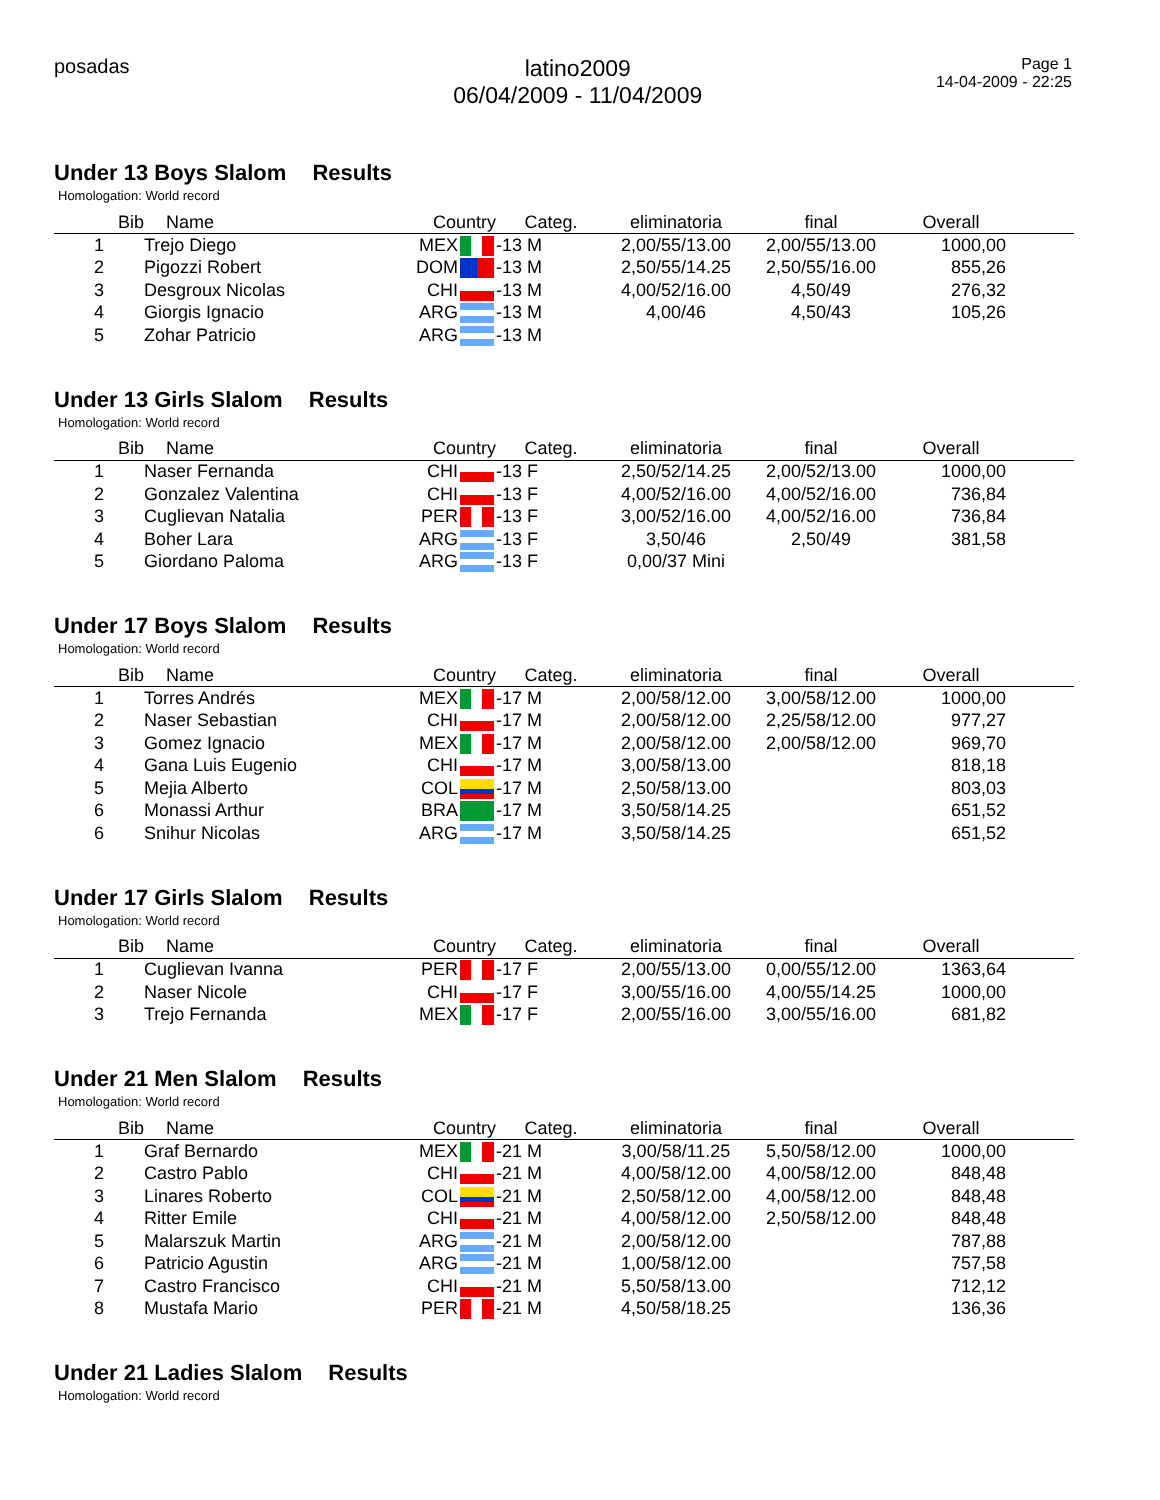posadas
latino2009
06/04/2009 - 11/04/2009
Page 1
14-04-2009 - 22:25
Under 13 Boys Slalom Results
Homologation: World record
| Bib | Name | Country | Categ. | eliminatoria | final | Overall | |
| --- | --- | --- | --- | --- | --- | --- | --- |
| 1 | Trejo Diego | MEX | -13 M | 2,00/55/13.00 | 2,00/55/13.00 | 1000,00 | |
| 2 | Pigozzi Robert | DOM | -13 M | 2,50/55/14.25 | 2,50/55/16.00 | 855,26 | |
| 3 | Desgroux Nicolas | CHI | -13 M | 4,00/52/16.00 | 4,50/49 | 276,32 | |
| 4 | Giorgis Ignacio | ARG | -13 M | 4,00/46 | 4,50/43 | 105,26 | |
| 5 | Zohar Patricio | ARG | -13 M | | | | |
Under 13 Girls Slalom Results
Homologation: World record
| Bib | Name | Country | Categ. | eliminatoria | final | Overall | |
| --- | --- | --- | --- | --- | --- | --- | --- |
| 1 | Naser Fernanda | CHI | -13 F | 2,50/52/14.25 | 2,00/52/13.00 | 1000,00 | |
| 2 | Gonzalez Valentina | CHI | -13 F | 4,00/52/16.00 | 4,00/52/16.00 | 736,84 | |
| 3 | Cuglievan Natalia | PER | -13 F | 3,00/52/16.00 | 4,00/52/16.00 | 736,84 | |
| 4 | Boher Lara | ARG | -13 F | 3,50/46 | 2,50/49 | 381,58 | |
| 5 | Giordano Paloma | ARG | -13 F | 0,00/37 Mini | | | |
Under 17 Boys Slalom Results
Homologation: World record
| Bib | Name | Country | Categ. | eliminatoria | final | Overall | |
| --- | --- | --- | --- | --- | --- | --- | --- |
| 1 | Torres Andrés | MEX | -17 M | 2,00/58/12.00 | 3,00/58/12.00 | 1000,00 | |
| 2 | Naser Sebastian | CHI | -17 M | 2,00/58/12.00 | 2,25/58/12.00 | 977,27 | |
| 3 | Gomez Ignacio | MEX | -17 M | 2,00/58/12.00 | 2,00/58/12.00 | 969,70 | |
| 4 | Gana Luis Eugenio | CHI | -17 M | 3,00/58/13.00 | | 818,18 | |
| 5 | Mejia Alberto | COL | -17 M | 2,50/58/13.00 | | 803,03 | |
| 6 | Monassi Arthur | BRA | -17 M | 3,50/58/14.25 | | 651,52 | |
| 6 | Snihur Nicolas | ARG | -17 M | 3,50/58/14.25 | | 651,52 | |
Under 17 Girls Slalom Results
Homologation: World record
| Bib | Name | Country | Categ. | eliminatoria | final | Overall | |
| --- | --- | --- | --- | --- | --- | --- | --- |
| 1 | Cuglievan Ivanna | PER | -17 F | 2,00/55/13.00 | 0,00/55/12.00 | 1363,64 | |
| 2 | Naser Nicole | CHI | -17 F | 3,00/55/16.00 | 4,00/55/14.25 | 1000,00 | |
| 3 | Trejo Fernanda | MEX | -17 F | 2,00/55/16.00 | 3,00/55/16.00 | 681,82 | |
Under 21 Men Slalom Results
Homologation: World record
| Bib | Name | Country | Categ. | eliminatoria | final | Overall | |
| --- | --- | --- | --- | --- | --- | --- | --- |
| 1 | Graf Bernardo | MEX | -21 M | 3,00/58/11.25 | 5,50/58/12.00 | 1000,00 | |
| 2 | Castro Pablo | CHI | -21 M | 4,00/58/12.00 | 4,00/58/12.00 | 848,48 | |
| 3 | Linares Roberto | COL | -21 M | 2,50/58/12.00 | 4,00/58/12.00 | 848,48 | |
| 4 | Ritter Emile | CHI | -21 M | 4,00/58/12.00 | 2,50/58/12.00 | 848,48 | |
| 5 | Malarszuk Martin | ARG | -21 M | 2,00/58/12.00 | | 787,88 | |
| 6 | Patricio Agustin | ARG | -21 M | 1,00/58/12.00 | | 757,58 | |
| 7 | Castro Francisco | CHI | -21 M | 5,50/58/13.00 | | 712,12 | |
| 8 | Mustafa Mario | PER | -21 M | 4,50/58/18.25 | | 136,36 | |
Under 21 Ladies Slalom Results
Homologation: World record